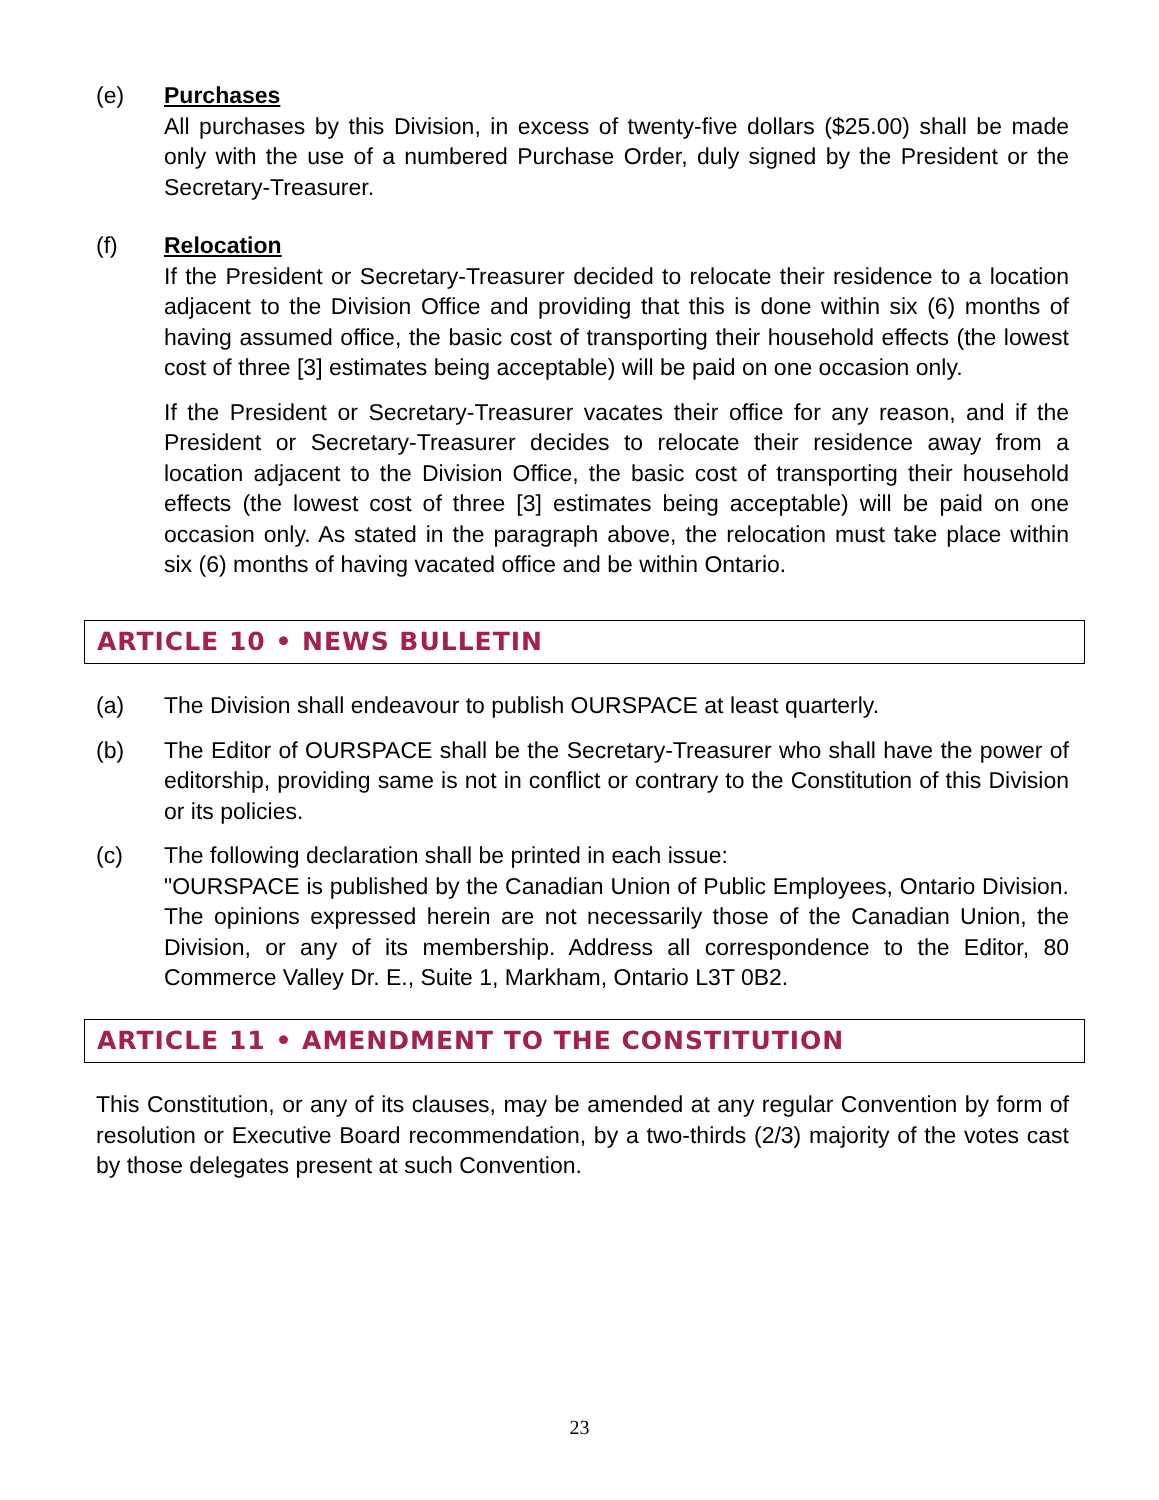(e) Purchases
All purchases by this Division, in excess of twenty-five dollars ($25.00) shall be made only with the use of a numbered Purchase Order, duly signed by the President or the Secretary-Treasurer.
(f) Relocation
If the President or Secretary-Treasurer decided to relocate their residence to a location adjacent to the Division Office and providing that this is done within six (6) months of having assumed office, the basic cost of transporting their household effects (the lowest cost of three [3] estimates being acceptable) will be paid on one occasion only.
If the President or Secretary-Treasurer vacates their office for any reason, and if the President or Secretary-Treasurer decides to relocate their residence away from a location adjacent to the Division Office, the basic cost of transporting their household effects (the lowest cost of three [3] estimates being acceptable) will be paid on one occasion only. As stated in the paragraph above, the relocation must take place within six (6) months of having vacated office and be within Ontario.
ARTICLE 10 • NEWS BULLETIN
(a) The Division shall endeavour to publish OURSPACE at least quarterly.
(b) The Editor of OURSPACE shall be the Secretary-Treasurer who shall have the power of editorship, providing same is not in conflict or contrary to the Constitution of this Division or its policies.
(c) The following declaration shall be printed in each issue:
"OURSPACE is published by the Canadian Union of Public Employees, Ontario Division. The opinions expressed herein are not necessarily those of the Canadian Union, the Division, or any of its membership. Address all correspondence to the Editor, 80 Commerce Valley Dr. E., Suite 1, Markham, Ontario L3T 0B2.
ARTICLE 11 • AMENDMENT TO THE CONSTITUTION
This Constitution, or any of its clauses, may be amended at any regular Convention by form of resolution or Executive Board recommendation, by a two-thirds (2/3) majority of the votes cast by those delegates present at such Convention.
23